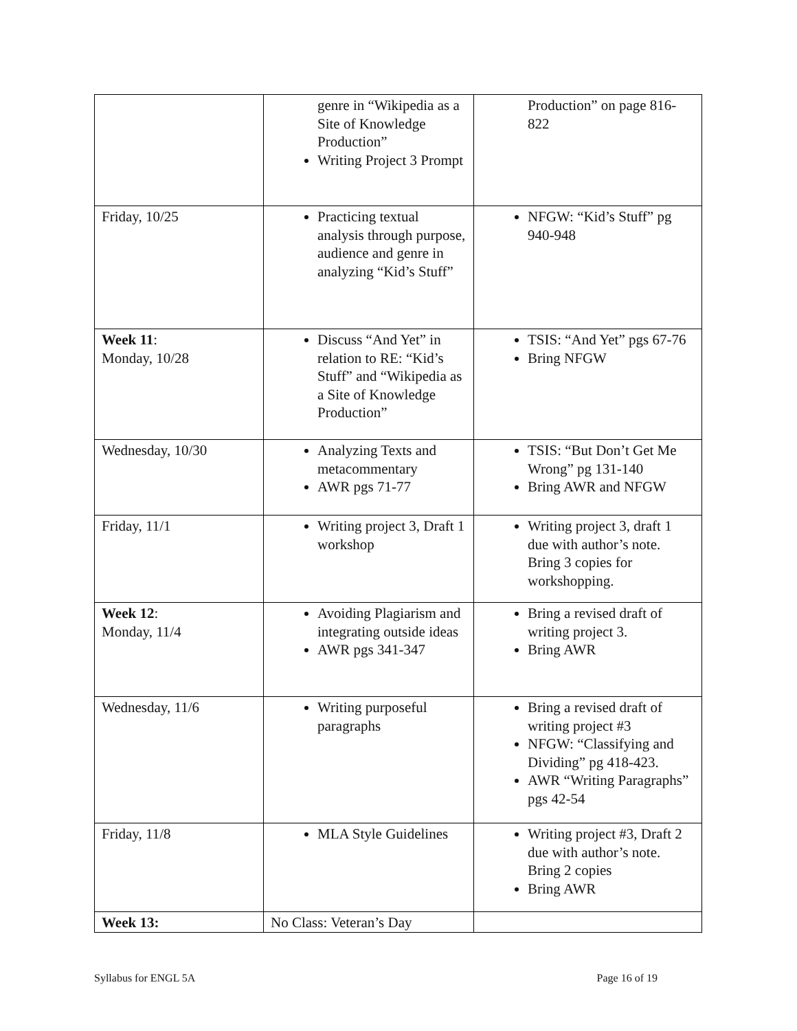| | genre in “Wikipedia as a Site of Knowledge Production” Writing Project 3 Prompt | Production” on page 816-822 |
| Friday, 10/25 | Practicing textual analysis through purpose, audience and genre in analyzing “Kid’s Stuff” | NFGW: “Kid’s Stuff” pg 940-948 |
| Week 11 : Monday, 10/28 | Discuss “And Yet” in relation to RE: “Kid’s Stuff” and “Wikipedia as a Site of Knowledge Production” | TSIS: “And Yet” pgs 67-76 Bring NFGW |
| Wednesday, 10/30 | Analyzing Texts and metacommentary AWR pgs 71-77 | TSIS: “But Don’t Get Me Wrong” pg 131-140 Bring AWR and NFGW |
| Friday, 11/1 | Writing project 3, Draft 1 workshop | Writing project 3, draft 1 due with author’s note. Bring 3 copies for workshopping. |
| Week 12 : Monday, 11/4 | Avoiding Plagiarism and integrating outside ideas AWR pgs 341-347 | Bring a revised draft of writing project 3. Bring AWR |
| Wednesday, 11/6 | Writing purposeful paragraphs | Bring a revised draft of writing project #3 NFGW: “Classifying and Dividing” pg 418-423. AWR “Writing Paragraphs” pgs 42-54 |
| Friday, 11/8 | MLA Style Guidelines | Writing project #3, Draft 2 due with author’s note. Bring 2 copies Bring AWR |
| Week 13: | No Class: Veteran’s Day | |
Syllabus for ENGL 5A Page 16 of 19